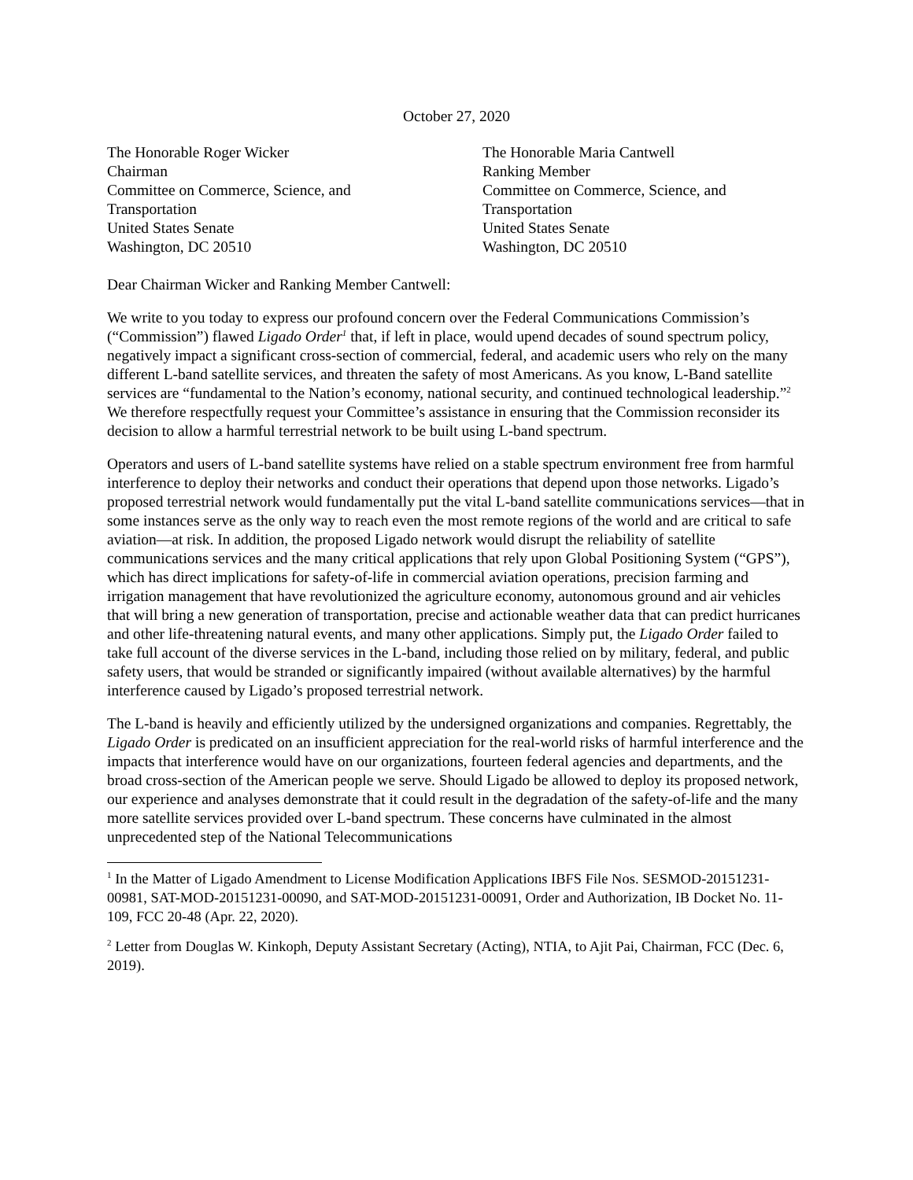October 27, 2020
The Honorable Roger Wicker
Chairman
Committee on Commerce, Science, and
Transportation
United States Senate
Washington, DC 20510
The Honorable Maria Cantwell
Ranking Member
Committee on Commerce, Science, and
Transportation
United States Senate
Washington, DC 20510
Dear Chairman Wicker and Ranking Member Cantwell:
We write to you today to express our profound concern over the Federal Communications Commission’s (“Commission”) flawed Ligado Order<sup>1</sup> that, if left in place, would upend decades of sound spectrum policy, negatively impact a significant cross-section of commercial, federal, and academic users who rely on the many different L-band satellite services, and threaten the safety of most Americans. As you know, L-Band satellite services are “fundamental to the Nation’s economy, national security, and continued technological leadership.”<sup>2</sup> We therefore respectfully request your Committee’s assistance in ensuring that the Commission reconsider its decision to allow a harmful terrestrial network to be built using L-band spectrum.
Operators and users of L-band satellite systems have relied on a stable spectrum environment free from harmful interference to deploy their networks and conduct their operations that depend upon those networks. Ligado’s proposed terrestrial network would fundamentally put the vital L-band satellite communications services—that in some instances serve as the only way to reach even the most remote regions of the world and are critical to safe aviation—at risk. In addition, the proposed Ligado network would disrupt the reliability of satellite communications services and the many critical applications that rely upon Global Positioning System (“GPS”), which has direct implications for safety-of-life in commercial aviation operations, precision farming and irrigation management that have revolutionized the agriculture economy, autonomous ground and air vehicles that will bring a new generation of transportation, precise and actionable weather data that can predict hurricanes and other life-threatening natural events, and many other applications. Simply put, the Ligado Order failed to take full account of the diverse services in the L-band, including those relied on by military, federal, and public safety users, that would be stranded or significantly impaired (without available alternatives) by the harmful interference caused by Ligado’s proposed terrestrial network.
The L-band is heavily and efficiently utilized by the undersigned organizations and companies. Regrettably, the Ligado Order is predicated on an insufficient appreciation for the real-world risks of harmful interference and the impacts that interference would have on our organizations, fourteen federal agencies and departments, and the broad cross-section of the American people we serve. Should Ligado be allowed to deploy its proposed network, our experience and analyses demonstrate that it could result in the degradation of the safety-of-life and the many more satellite services provided over L-band spectrum. These concerns have culminated in the almost unprecedented step of the National Telecommunications
<sup>1</sup> In the Matter of Ligado Amendment to License Modification Applications IBFS File Nos. SESMOD-20151231-00981, SAT-MOD-20151231-00090, and SAT-MOD-20151231-00091, Order and Authorization, IB Docket No. 11-109, FCC 20-48 (Apr. 22, 2020).
<sup>2</sup> Letter from Douglas W. Kinkoph, Deputy Assistant Secretary (Acting), NTIA, to Ajit Pai, Chairman, FCC (Dec. 6, 2019).